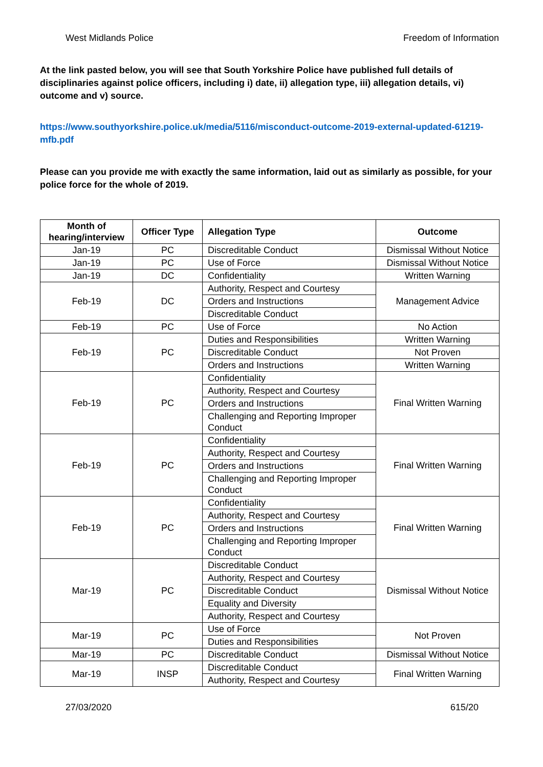West Midlands Police Freedom of Information
At the link pasted below, you will see that South Yorkshire Police have published full details of disciplinaries against police officers, including i) date, ii) allegation type, iii) allegation details, vi) outcome and v) source.
https://www.southyorkshire.police.uk/media/5116/misconduct-outcome-2019-external-updated-61219-mfb.pdf
Please can you provide me with exactly the same information, laid out as similarly as possible, for your police force for the whole of 2019.
| Month of hearing/interview | Officer Type | Allegation Type | Outcome |
| --- | --- | --- | --- |
| Jan-19 | PC | Discreditable Conduct | Dismissal Without Notice |
| Jan-19 | PC | Use of Force | Dismissal Without Notice |
| Jan-19 | DC | Confidentiality | Written Warning |
| Feb-19 | DC | Authority, Respect and Courtesy | Management Advice |
| | | Orders and Instructions | |
| | | Discreditable Conduct | |
| Feb-19 | PC | Use of Force | No Action |
| Feb-19 | PC | Duties and Responsibilities | Written Warning |
| | | Discreditable Conduct | Not Proven |
| | | Orders and Instructions | Written Warning |
| Feb-19 | PC | Confidentiality | Final Written Warning |
| | | Authority, Respect and Courtesy | |
| | | Orders and Instructions | |
| | | Challenging and Reporting Improper Conduct | |
| Feb-19 | PC | Confidentiality | Final Written Warning |
| | | Authority, Respect and Courtesy | |
| | | Orders and Instructions | |
| | | Challenging and Reporting Improper Conduct | |
| Feb-19 | PC | Confidentiality | Final Written Warning |
| | | Authority, Respect and Courtesy | |
| | | Orders and Instructions | |
| | | Challenging and Reporting Improper Conduct | |
| Mar-19 | PC | Discreditable Conduct | Dismissal Without Notice |
| | | Authority, Respect and Courtesy | |
| | | Discreditable Conduct | |
| | | Equality and Diversity | |
| | | Authority, Respect and Courtesy | |
| Mar-19 | PC | Use of Force | Not Proven |
| | | Duties and Responsibilities | |
| Mar-19 | PC | Discreditable Conduct | Dismissal Without Notice |
| Mar-19 | INSP | Discreditable Conduct | Final Written Warning |
| | | Authority, Respect and Courtesy | |
27/03/2020 615/20